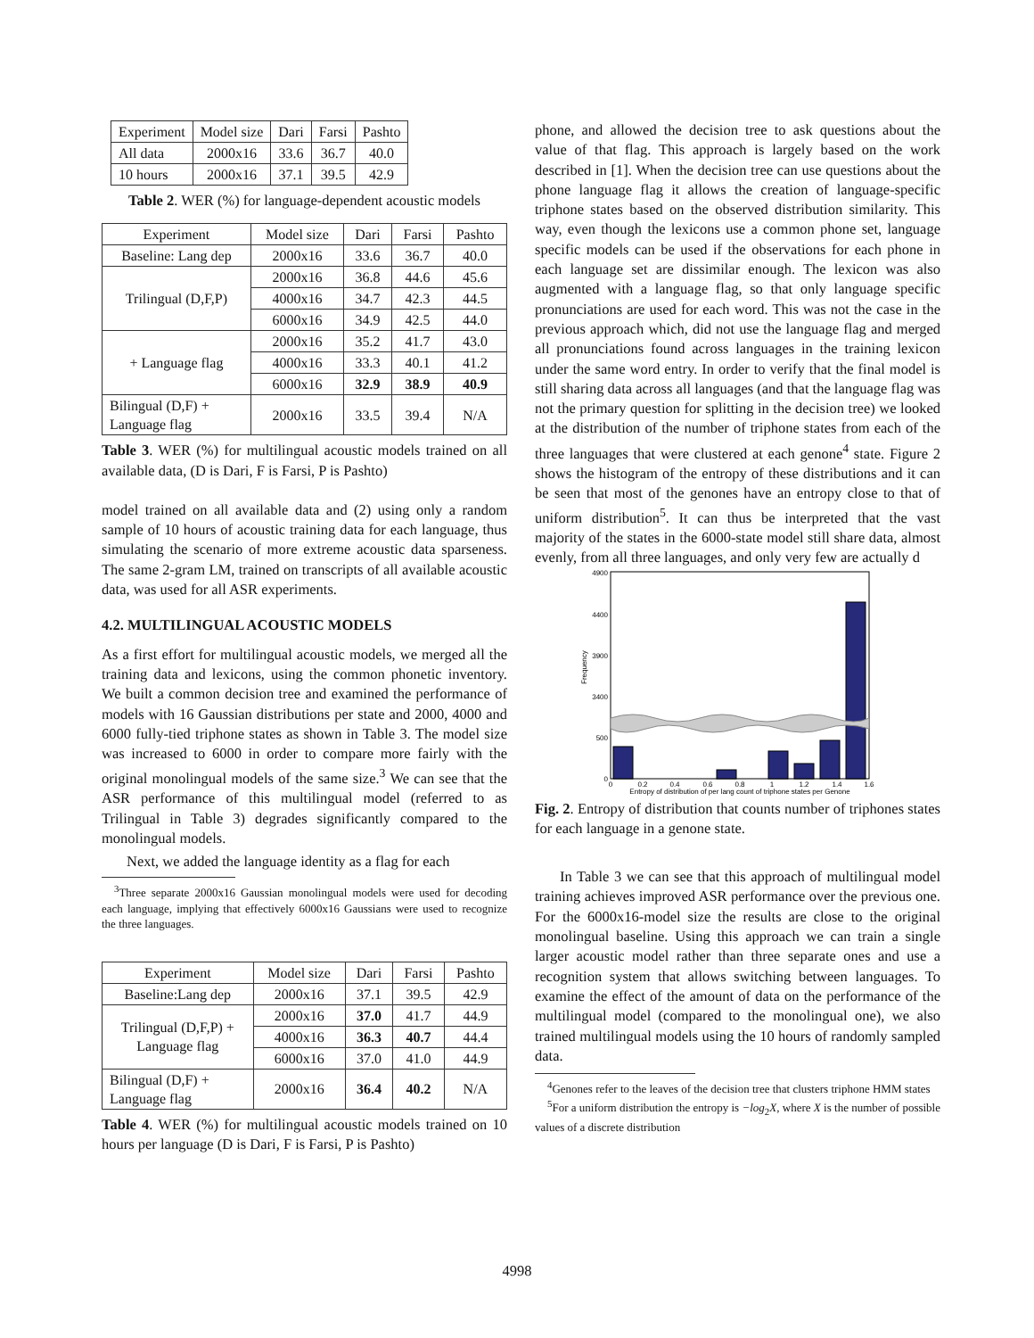| Experiment | Model size | Dari | Farsi | Pashto |
| --- | --- | --- | --- | --- |
| All data | 2000x16 | 33.6 | 36.7 | 40.0 |
| 10 hours | 2000x16 | 37.1 | 39.5 | 42.9 |
Table 2. WER (%) for language-dependent acoustic models
| Experiment | Model size | Dari | Farsi | Pashto |
| --- | --- | --- | --- | --- |
| Baseline: Lang dep | 2000x16 | 33.6 | 36.7 | 40.0 |
| Trilingual (D,F,P) | 2000x16 | 36.8 | 44.6 | 45.6 |
| | 4000x16 | 34.7 | 42.3 | 44.5 |
| | 6000x16 | 34.9 | 42.5 | 44.0 |
| + Language flag | 2000x16 | 35.2 | 41.7 | 43.0 |
| | 4000x16 | 33.3 | 40.1 | 41.2 |
| | 6000x16 | 32.9 | 38.9 | 40.9 |
| Bilingual (D,F) + Language flag | 2000x16 | 33.5 | 39.4 | N/A |
Table 3. WER (%) for multilingual acoustic models trained on all available data, (D is Dari, F is Farsi, P is Pashto)
model trained on all available data and (2) using only a random sample of 10 hours of acoustic training data for each language, thus simulating the scenario of more extreme acoustic data sparseness. The same 2-gram LM, trained on transcripts of all available acoustic data, was used for all ASR experiments.
4.2. MULTILINGUAL ACOUSTIC MODELS
As a first effort for multilingual acoustic models, we merged all the training data and lexicons, using the common phonetic inventory. We built a common decision tree and examined the performance of models with 16 Gaussian distributions per state and 2000, 4000 and 6000 fully-tied triphone states as shown in Table 3. The model size was increased to 6000 in order to compare more fairly with the original monolingual models of the same size.<sup>3</sup> We can see that the ASR performance of this multilingual model (referred to as Trilingual in Table 3) degrades significantly compared to the monolingual models.
Next, we added the language identity as a flag for each
<sup>3</sup> Three separate 2000x16 Gaussian monolingual models were used for decoding each language, implying that effectively 6000x16 Gaussians were used to recognize the three languages.
| Experiment | Model size | Dari | Farsi | Pashto |
| --- | --- | --- | --- | --- |
| Baseline:Lang dep | 2000x16 | 37.1 | 39.5 | 42.9 |
| Trilingual (D,F,P) + Language flag | 2000x16 | 37.0 | 41.7 | 44.9 |
| | 4000x16 | 36.3 | 40.7 | 44.4 |
| | 6000x16 | 37.0 | 41.0 | 44.9 |
| Bilingual (D,F) + Language flag | 2000x16 | 36.4 | 40.2 | N/A |
Table 4. WER (%) for multilingual acoustic models trained on 10 hours per language (D is Dari, F is Farsi, P is Pashto)
phone, and allowed the decision tree to ask questions about the value of that flag. This approach is largely based on the work described in [1]. When the decision tree can use questions about the phone language flag it allows the creation of language-specific triphone states based on the observed distribution similarity. This way, even though the lexicons use a common phone set, language specific models can be used if the observations for each phone in each language set are dissimilar enough. The lexicon was also augmented with a language flag, so that only language specific pronunciations are used for each word. This was not the case in the previous approach which, did not use the language flag and merged all pronunciations found across languages in the training lexicon under the same word entry. In order to verify that the final model is still sharing data across all languages (and that the language flag was not the primary question for splitting in the decision tree) we looked at the distribution of the number of triphone states from each of the three languages that were clustered at each genone<sup>4</sup> state. Figure 2 shows the histogram of the entropy of these distributions and it can be seen that most of the genones have an entropy close to that of uniform distribution<sup>5</sup>. It can thus be interpreted that the vast majority of the states in the 6000-state model still share data, almost evenly, from all three languages, and only very few are actually d
4900
4400
3900
3400
500
0
Frequency
0
0.2
0.4
0.6
0.8
1
1.2
1.4
1.6
Entropy of distribution of per lang count of triphone states per Genone
Fig. 2. Entropy of distribution that counts number of triphones states for each language in a genone state.
In Table 3 we can see that this approach of multilingual model training achieves improved ASR performance over the previous one. For the 6000x16-model size the results are close to the original monolingual baseline. Using this approach we can train a single larger acoustic model rather than three separate ones and use a recognition system that allows switching between languages. To examine the effect of the amount of data on the performance of the multilingual model (compared to the monolingual one), we also trained multilingual models using the 10 hours of randomly sampled data.
<sup>4</sup> Genones refer to the leaves of the decision tree that clusters triphone HMM states
<sup>5</sup> For a uniform distribution the entropy is −log<sub>2</sub>X, where X is the number of possible values of a discrete distribution
4998